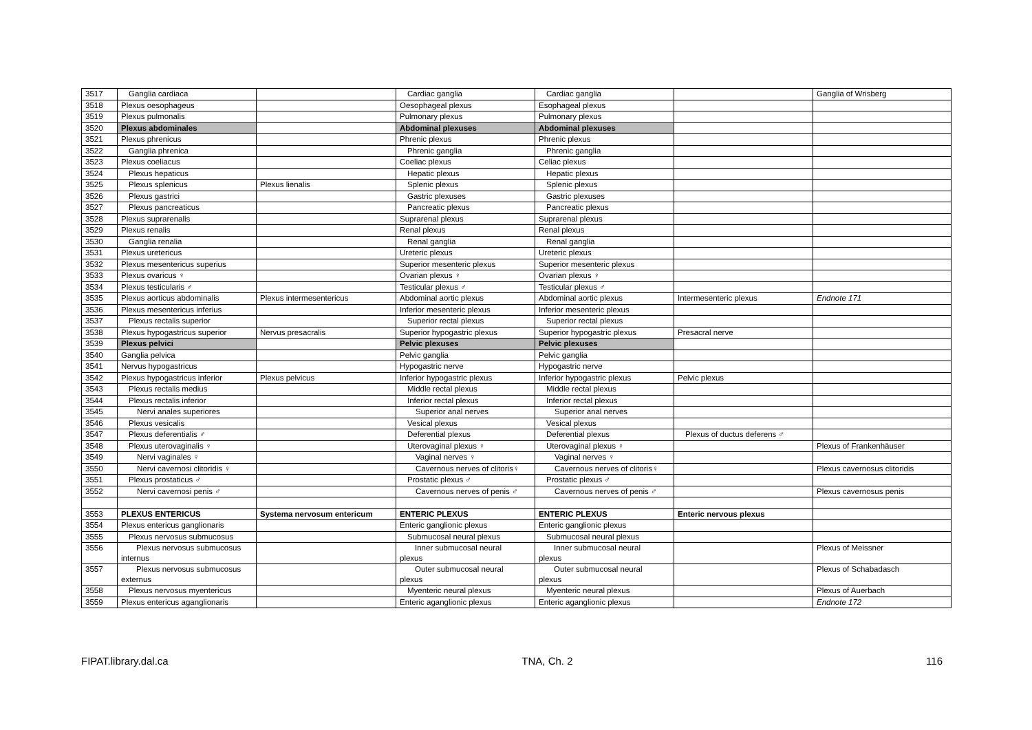| 3517 | Ganglia cardiaca | | Cardiac ganglia | Cardiac ganglia | | Ganglia of Wrisberg |
| 3518 | Plexus oesophageus | | Oesophageal plexus | Esophageal plexus | | |
| 3519 | Plexus pulmonalis | | Pulmonary plexus | Pulmonary plexus | | |
| 3520 | Plexus abdominales | | Abdominal plexuses | Abdominal plexuses | | |
| 3521 | Plexus phrenicus | | Phrenic plexus | Phrenic plexus | | |
| 3522 | Ganglia phrenica | | Phrenic ganglia | Phrenic ganglia | | |
| 3523 | Plexus coeliacus | | Coeliac plexus | Celiac plexus | | |
| 3524 | Plexus hepaticus | | Hepatic plexus | Hepatic plexus | | |
| 3525 | Plexus splenicus | Plexus lienalis | Splenic plexus | Splenic plexus | | |
| 3526 | Plexus gastrici | | Gastric plexuses | Gastric plexuses | | |
| 3527 | Plexus pancreaticus | | Pancreatic plexus | Pancreatic plexus | | |
| 3528 | Plexus suprarenalis | | Suprarenal plexus | Suprarenal plexus | | |
| 3529 | Plexus renalis | | Renal plexus | Renal plexus | | |
| 3530 | Ganglia renalia | | Renal ganglia | Renal ganglia | | |
| 3531 | Plexus uretericus | | Ureteric plexus | Ureteric plexus | | |
| 3532 | Plexus mesentericus superius | | Superior mesenteric plexus | Superior mesenteric plexus | | |
| 3533 | Plexus ovaricus ♀ | | Ovarian plexus ♀ | Ovarian plexus ♀ | | |
| 3534 | Plexus testicularis ♂ | | Testicular plexus ♂ | Testicular plexus ♂ | | |
| 3535 | Plexus aorticus abdominalis | Plexus intermesentericus | Abdominal aortic plexus | Abdominal aortic plexus | Intermesenteric plexus | Endnote 171 |
| 3536 | Plexus mesentericus inferius | | Inferior mesenteric plexus | Inferior mesenteric plexus | | |
| 3537 | Plexus rectalis superior | | Superior rectal plexus | Superior rectal plexus | | |
| 3538 | Plexus hypogastricus superior | Nervus presacralis | Superior hypogastric plexus | Superior hypogastric plexus | Presacral nerve | |
| 3539 | Plexus pelvici | | Pelvic plexuses | Pelvic plexuses | | |
| 3540 | Ganglia pelvica | | Pelvic ganglia | Pelvic ganglia | | |
| 3541 | Nervus hypogastricus | | Hypogastric nerve | Hypogastric nerve | | |
| 3542 | Plexus hypogastricus inferior | Plexus pelvicus | Inferior hypogastric plexus | Inferior hypogastric plexus | Pelvic plexus | |
| 3543 | Plexus rectalis medius | | Middle rectal plexus | Middle rectal plexus | | |
| 3544 | Plexus rectalis inferior | | Inferior rectal plexus | Inferior rectal plexus | | |
| 3545 | Nervi anales superiores | | Superior anal nerves | Superior anal nerves | | |
| 3546 | Plexus vesicalis | | Vesical plexus | Vesical plexus | | |
| 3547 | Plexus deferentialis ♂ | | Deferential plexus | Deferential plexus | Plexus of ductus deferens ♂ | |
| 3548 | Plexus uterovaginalis ♀ | | Uterovaginal plexus ♀ | Uterovaginal plexus ♀ | | Plexus of Frankenhäuser |
| 3549 | Nervi vaginales ♀ | | Vaginal nerves ♀ | Vaginal nerves ♀ | | |
| 3550 | Nervi cavernosi clitoridis ♀ | | Cavernous nerves of clitoris♀ | Cavernous nerves of clitoris♀ | | Plexus cavernosus clitoridis |
| 3551 | Plexus prostaticus ♂ | | Prostatic plexus ♂ | Prostatic plexus ♂ | | |
| 3552 | Nervi cavernosi penis ♂ | | Cavernous nerves of penis ♂ | Cavernous nerves of penis ♂ | | Plexus cavernosus penis |
| 3553 | PLEXUS ENTERICUS | Systema nervosum entericum | ENTERIC PLEXUS | ENTERIC PLEXUS | Enteric nervous plexus | |
| 3554 | Plexus entericus ganglionaris | | Enteric ganglionic plexus | Enteric ganglionic plexus | | |
| 3555 | Plexus nervosus submucosus | | Submucosal neural plexus | Submucosal neural plexus | | |
| 3556 | Plexus nervosus submucosus internus | | Inner submucosal neural plexus | Inner submucosal neural plexus | | Plexus of Meissner |
| 3557 | Plexus nervosus submucosus externus | | Outer submucosal neural plexus | Outer submucosal neural plexus | | Plexus of Schabadasch |
| 3558 | Plexus nervosus myentericus | | Myenteric neural plexus | Myenteric neural plexus | | Plexus of Auerbach |
| 3559 | Plexus entericus aganglionaris | | Enteric aganglionic plexus | Enteric aganglionic plexus | | Endnote 172 |
FIPAT.library.dal.ca TNA, Ch. 2 116